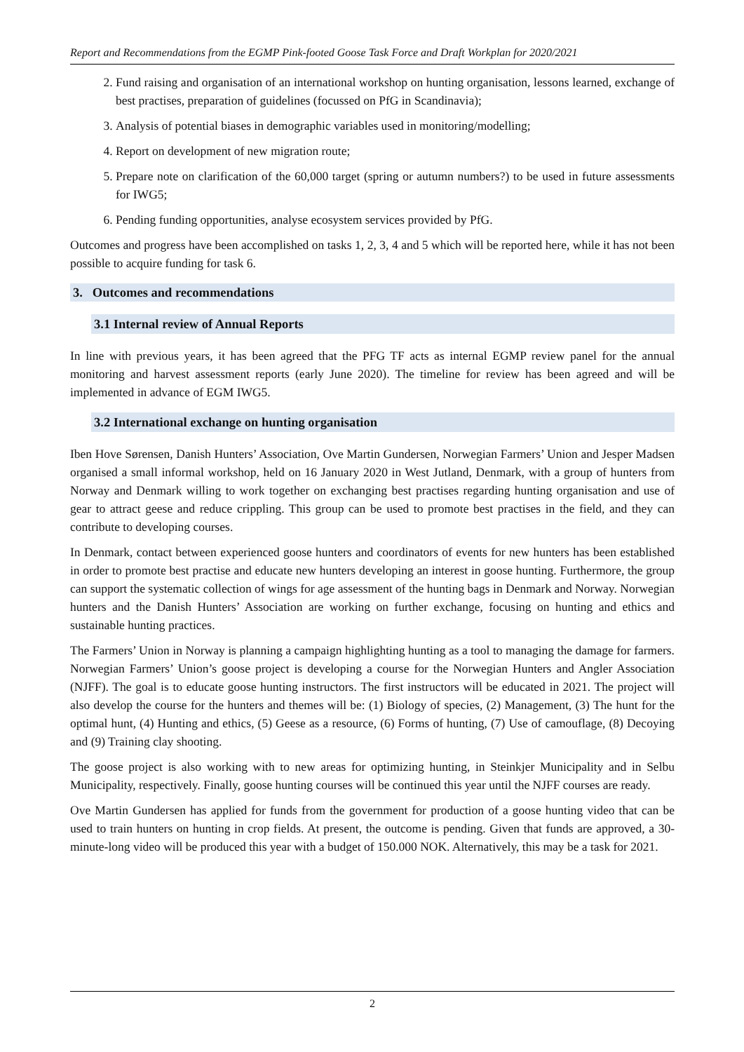Report and Recommendations from the EGMP Pink-footed Goose Task Force and Draft Workplan for 2020/2021
2. Fund raising and organisation of an international workshop on hunting organisation, lessons learned, exchange of best practises, preparation of guidelines (focussed on PfG in Scandinavia);
3. Analysis of potential biases in demographic variables used in monitoring/modelling;
4. Report on development of new migration route;
5. Prepare note on clarification of the 60,000 target (spring or autumn numbers?) to be used in future assessments for IWG5;
6. Pending funding opportunities, analyse ecosystem services provided by PfG.
Outcomes and progress have been accomplished on tasks 1, 2, 3, 4 and 5 which will be reported here, while it has not been possible to acquire funding for task 6.
3. Outcomes and recommendations
3.1 Internal review of Annual Reports
In line with previous years, it has been agreed that the PFG TF acts as internal EGMP review panel for the annual monitoring and harvest assessment reports (early June 2020). The timeline for review has been agreed and will be implemented in advance of EGM IWG5.
3.2 International exchange on hunting organisation
Iben Hove Sørensen, Danish Hunters’ Association, Ove Martin Gundersen, Norwegian Farmers’ Union and Jesper Madsen organised a small informal workshop, held on 16 January 2020 in West Jutland, Denmark, with a group of hunters from Norway and Denmark willing to work together on exchanging best practises regarding hunting organisation and use of gear to attract geese and reduce crippling. This group can be used to promote best practises in the field, and they can contribute to developing courses.
In Denmark, contact between experienced goose hunters and coordinators of events for new hunters has been established in order to promote best practise and educate new hunters developing an interest in goose hunting. Furthermore, the group can support the systematic collection of wings for age assessment of the hunting bags in Denmark and Norway. Norwegian hunters and the Danish Hunters’ Association are working on further exchange, focusing on hunting and ethics and sustainable hunting practices.
The Farmers’ Union in Norway is planning a campaign highlighting hunting as a tool to managing the damage for farmers. Norwegian Farmers’ Union’s goose project is developing a course for the Norwegian Hunters and Angler Association (NJFF). The goal is to educate goose hunting instructors. The first instructors will be educated in 2021. The project will also develop the course for the hunters and themes will be: (1) Biology of species, (2) Management, (3) The hunt for the optimal hunt, (4) Hunting and ethics, (5) Geese as a resource, (6) Forms of hunting, (7) Use of camouflage, (8) Decoying and (9) Training clay shooting.
The goose project is also working with to new areas for optimizing hunting, in Steinkjer Municipality and in Selbu Municipality, respectively. Finally, goose hunting courses will be continued this year until the NJFF courses are ready.
Ove Martin Gundersen has applied for funds from the government for production of a goose hunting video that can be used to train hunters on hunting in crop fields. At present, the outcome is pending. Given that funds are approved, a 30-minute-long video will be produced this year with a budget of 150.000 NOK. Alternatively, this may be a task for 2021.
2